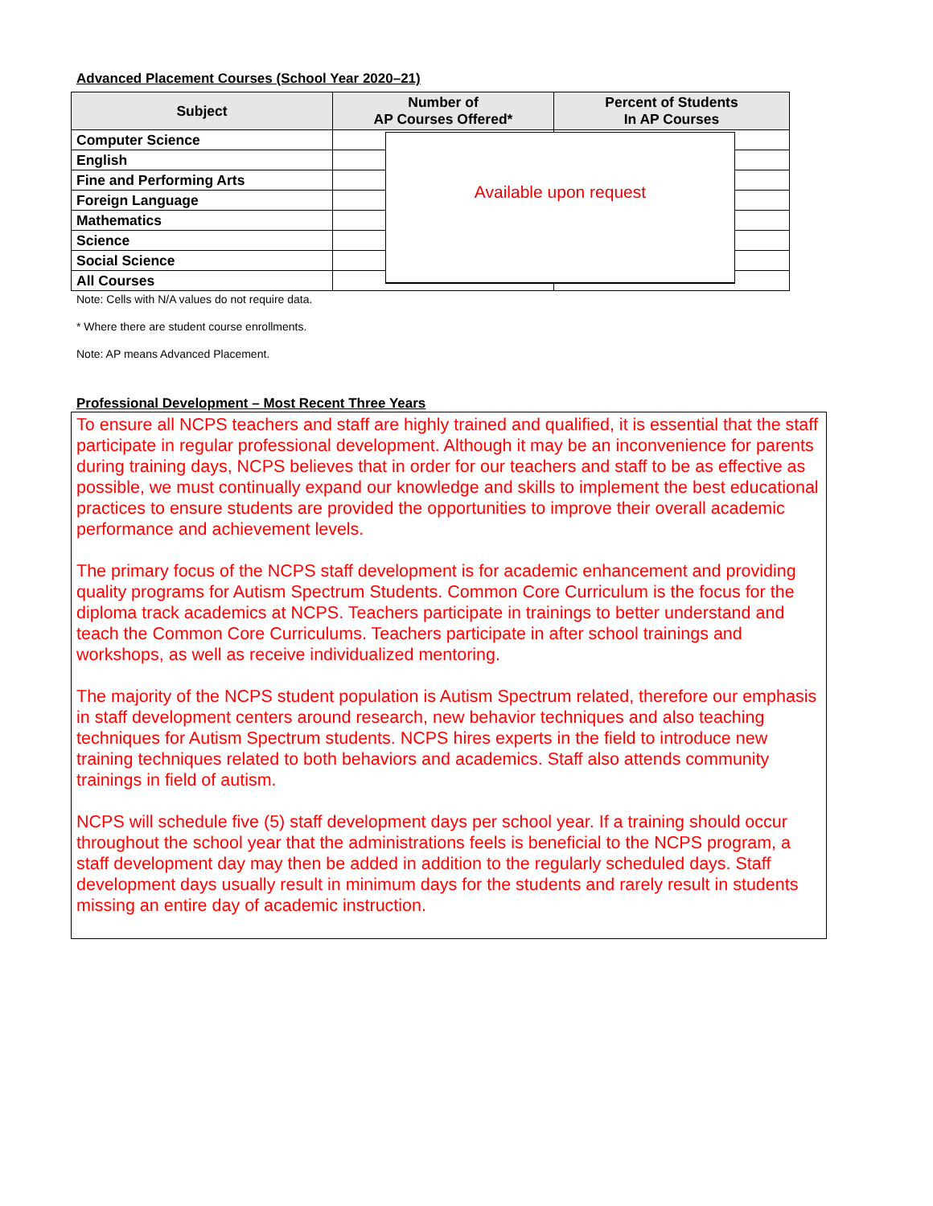Advanced Placement Courses (School Year 2020–21)
| Subject | Number of AP Courses Offered* | Percent of Students In AP Courses |
| --- | --- | --- |
| Computer Science | | |
| English | | |
| Fine and Performing Arts | | |
| Foreign Language | | |
| Mathematics | | |
| Science | | |
| Social Science | | |
| All Courses | | |
Available upon request
Note: Cells with N/A values do not require data.
* Where there are student course enrollments.
Note: AP means Advanced Placement.
Professional Development – Most Recent Three Years
To ensure all NCPS teachers and staff are highly trained and qualified, it is essential that the staff participate in regular professional development. Although it may be an inconvenience for parents during training days, NCPS believes that in order for our teachers and staff to be as effective as possible, we must continually expand our knowledge and skills to implement the best educational practices to ensure students are provided the opportunities to improve their overall academic performance and achievement levels.
The primary focus of the NCPS staff development is for academic enhancement and providing quality programs for Autism Spectrum Students. Common Core Curriculum is the focus for the diploma track academics at NCPS. Teachers participate in trainings to better understand and teach the Common Core Curriculums. Teachers participate in after school trainings and workshops, as well as receive individualized mentoring.
The majority of the NCPS student population is Autism Spectrum related, therefore our emphasis in staff development centers around research, new behavior techniques and also teaching techniques for Autism Spectrum students. NCPS hires experts in the field to introduce new training techniques related to both behaviors and academics. Staff also attends community trainings in field of autism.
NCPS will schedule five (5) staff development days per school year. If a training should occur throughout the school year that the administrations feels is beneficial to the NCPS program, a staff development day may then be added in addition to the regularly scheduled days. Staff development days usually result in minimum days for the students and rarely result in students missing an entire day of academic instruction.